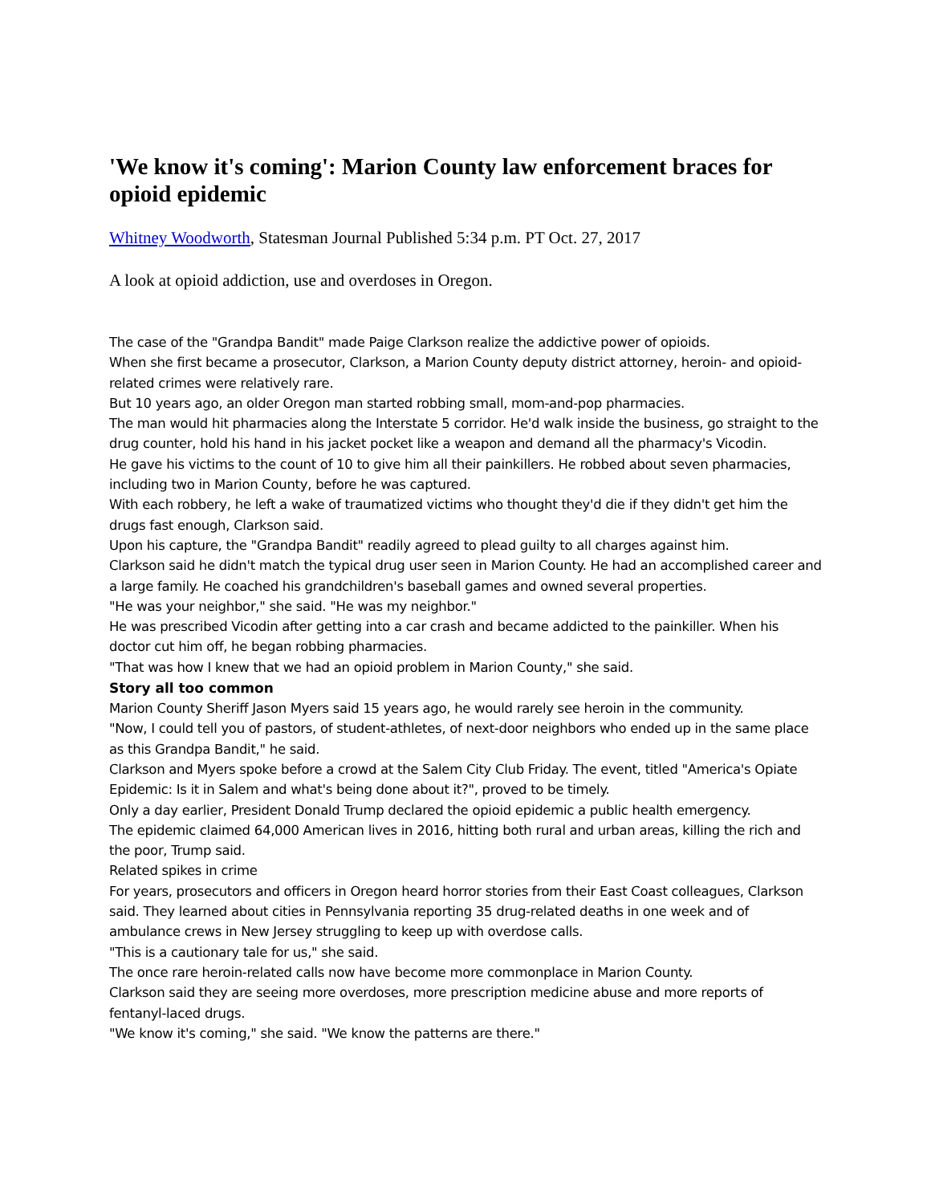'We know it's coming': Marion County law enforcement braces for opioid epidemic
Whitney Woodworth, Statesman Journal Published 5:34 p.m. PT Oct. 27, 2017
A look at opioid addiction, use and overdoses in Oregon.
The case of the "Grandpa Bandit" made Paige Clarkson realize the addictive power of opioids.
When she first became a prosecutor, Clarkson, a Marion County deputy district attorney, heroin- and opioid-related crimes were relatively rare.
But 10 years ago, an older Oregon man started robbing small, mom-and-pop pharmacies.
The man would hit pharmacies along the Interstate 5 corridor. He'd walk inside the business, go straight to the drug counter, hold his hand in his jacket pocket like a weapon and demand all the pharmacy's Vicodin.
He gave his victims to the count of 10 to give him all their painkillers. He robbed about seven pharmacies, including two in Marion County, before he was captured.
With each robbery, he left a wake of traumatized victims who thought they'd die if they didn't get him the drugs fast enough, Clarkson said.
Upon his capture, the "Grandpa Bandit" readily agreed to plead guilty to all charges against him.
Clarkson said he didn't match the typical drug user seen in Marion County. He had an accomplished career and a large family. He coached his grandchildren's baseball games and owned several properties.
"He was your neighbor," she said. "He was my neighbor."
He was prescribed Vicodin after getting into a car crash and became addicted to the painkiller. When his doctor cut him off, he began robbing pharmacies.
"That was how I knew that we had an opioid problem in Marion County," she said.
Story all too common
Marion County Sheriff Jason Myers said 15 years ago, he would rarely see heroin in the community.
"Now, I could tell you of pastors, of student-athletes, of next-door neighbors who ended up in the same place as this Grandpa Bandit," he said.
Clarkson and Myers spoke before a crowd at the Salem City Club Friday. The event, titled "America's Opiate Epidemic: Is it in Salem and what's being done about it?", proved to be timely.
Only a day earlier, President Donald Trump declared the opioid epidemic a public health emergency.
The epidemic claimed 64,000 American lives in 2016, hitting both rural and urban areas, killing the rich and the poor, Trump said.
Related spikes in crime
For years, prosecutors and officers in Oregon heard horror stories from their East Coast colleagues, Clarkson said. They learned about cities in Pennsylvania reporting 35 drug-related deaths in one week and of ambulance crews in New Jersey struggling to keep up with overdose calls.
"This is a cautionary tale for us," she said.
The once rare heroin-related calls now have become more commonplace in Marion County.
Clarkson said they are seeing more overdoses, more prescription medicine abuse and more reports of fentanyl-laced drugs.
"We know it's coming," she said. "We know the patterns are there."